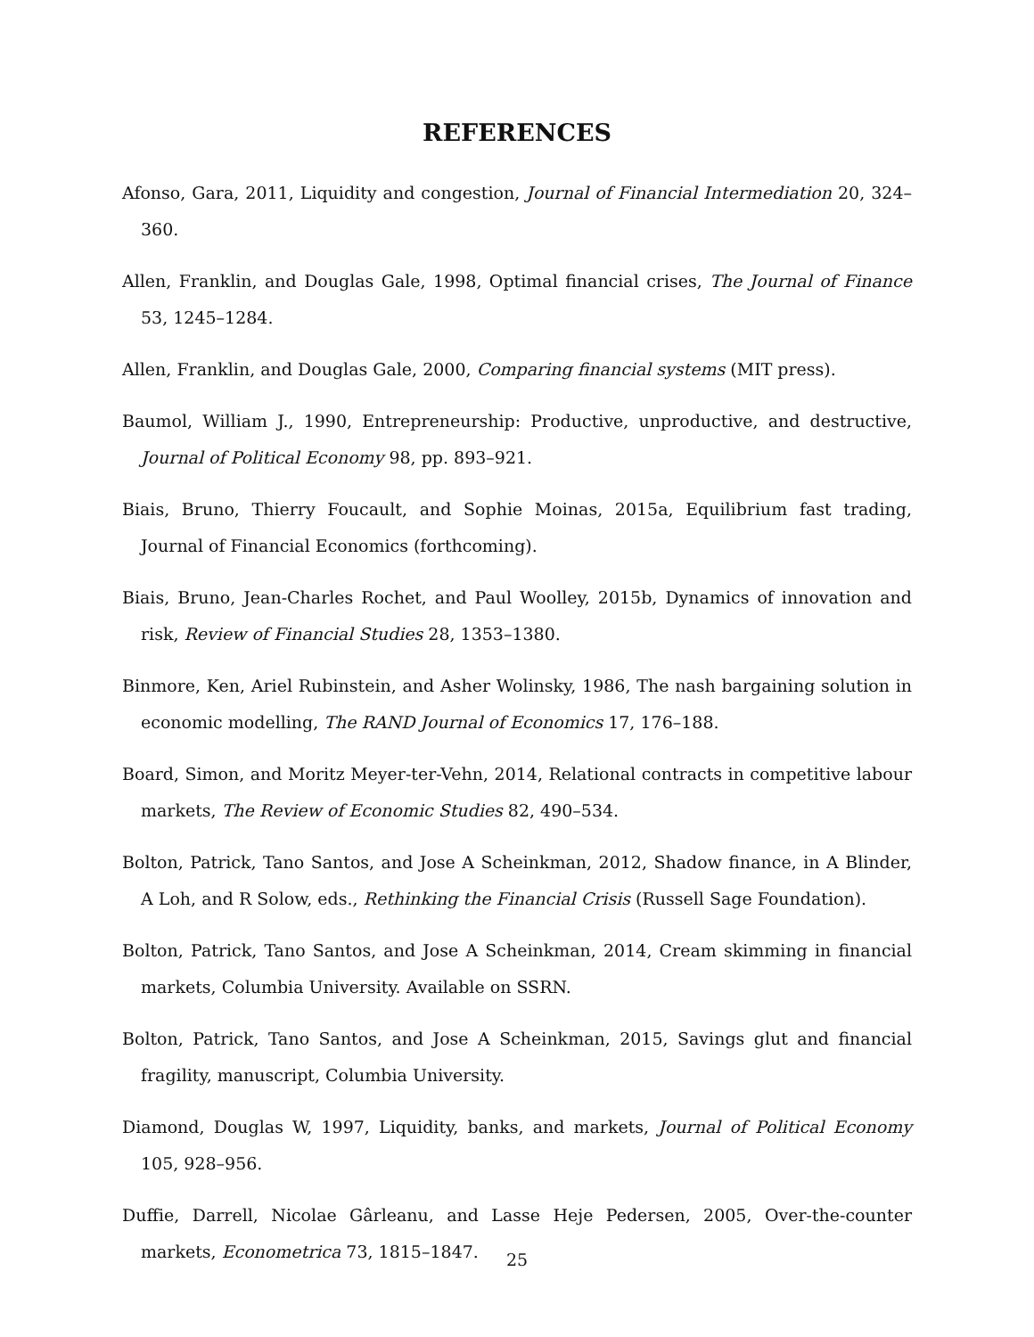REFERENCES
Afonso, Gara, 2011, Liquidity and congestion, Journal of Financial Intermediation 20, 324–360.
Allen, Franklin, and Douglas Gale, 1998, Optimal financial crises, The Journal of Finance 53, 1245–1284.
Allen, Franklin, and Douglas Gale, 2000, Comparing financial systems (MIT press).
Baumol, William J., 1990, Entrepreneurship: Productive, unproductive, and destructive, Journal of Political Economy 98, pp. 893–921.
Biais, Bruno, Thierry Foucault, and Sophie Moinas, 2015a, Equilibrium fast trading, Journal of Financial Economics (forthcoming).
Biais, Bruno, Jean-Charles Rochet, and Paul Woolley, 2015b, Dynamics of innovation and risk, Review of Financial Studies 28, 1353–1380.
Binmore, Ken, Ariel Rubinstein, and Asher Wolinsky, 1986, The nash bargaining solution in economic modelling, The RAND Journal of Economics 17, 176–188.
Board, Simon, and Moritz Meyer-ter-Vehn, 2014, Relational contracts in competitive labour markets, The Review of Economic Studies 82, 490–534.
Bolton, Patrick, Tano Santos, and Jose A Scheinkman, 2012, Shadow finance, in A Blinder, A Loh, and R Solow, eds., Rethinking the Financial Crisis (Russell Sage Foundation).
Bolton, Patrick, Tano Santos, and Jose A Scheinkman, 2014, Cream skimming in financial markets, Columbia University. Available on SSRN.
Bolton, Patrick, Tano Santos, and Jose A Scheinkman, 2015, Savings glut and financial fragility, manuscript, Columbia University.
Diamond, Douglas W, 1997, Liquidity, banks, and markets, Journal of Political Economy 105, 928–956.
Duffie, Darrell, Nicolae Gârleanu, and Lasse Heje Pedersen, 2005, Over-the-counter markets, Econometrica 73, 1815–1847.
25